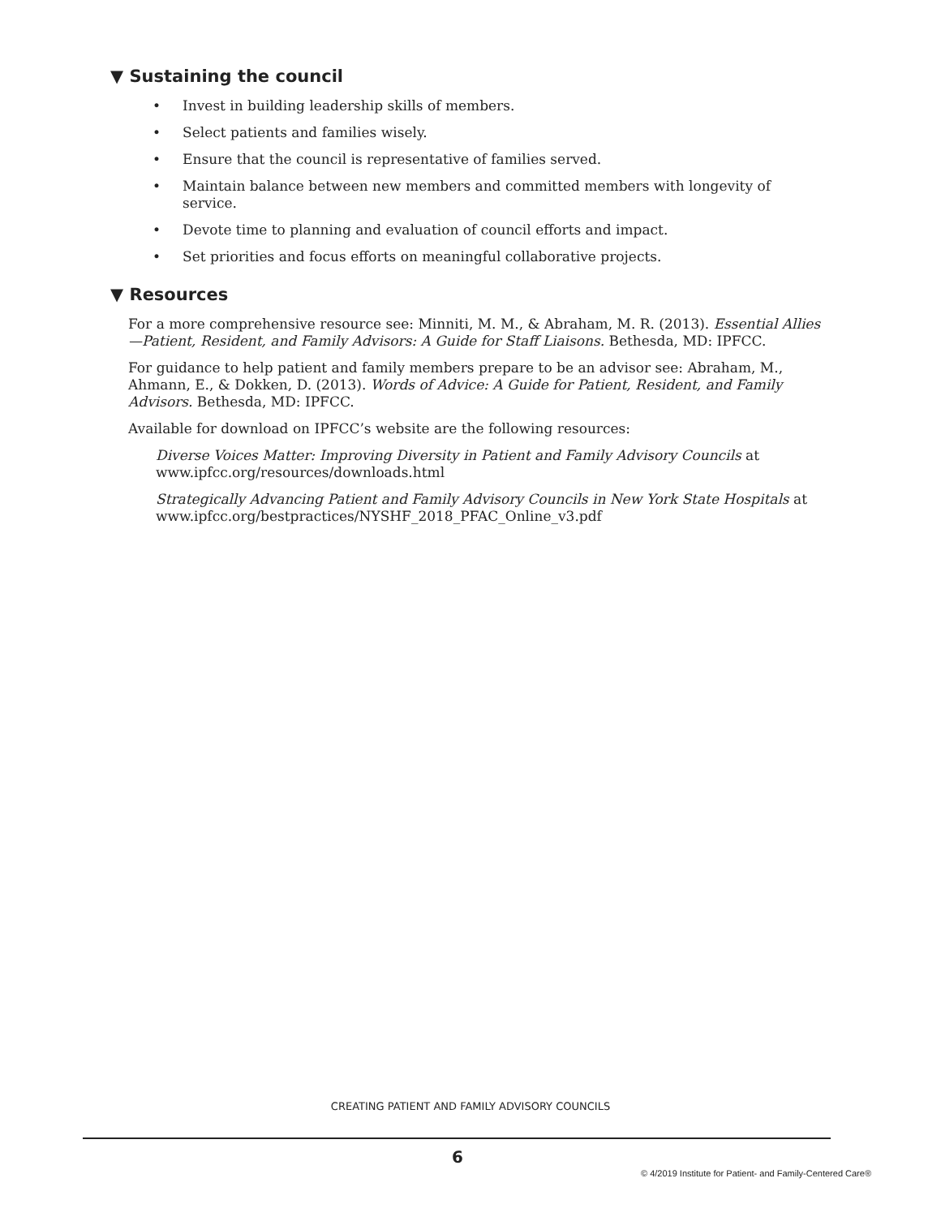▼ Sustaining the council
• Invest in building leadership skills of members.
• Select patients and families wisely.
• Ensure that the council is representative of families served.
• Maintain balance between new members and committed members with longevity of service.
• Devote time to planning and evaluation of council efforts and impact.
• Set priorities and focus efforts on meaningful collaborative projects.
▼ Resources
For a more comprehensive resource see: Minniti, M. M., & Abraham, M. R. (2013). Essential Allies—Patient, Resident, and Family Advisors: A Guide for Staff Liaisons. Bethesda, MD: IPFCC.
For guidance to help patient and family members prepare to be an advisor see: Abraham, M., Ahmann, E., & Dokken, D. (2013). Words of Advice: A Guide for Patient, Resident, and Family Advisors. Bethesda, MD: IPFCC.
Available for download on IPFCC’s website are the following resources:
Diverse Voices Matter: Improving Diversity in Patient and Family Advisory Councils at www.ipfcc.org/resources/downloads.html
Strategically Advancing Patient and Family Advisory Councils in New York State Hospitals at www.ipfcc.org/bestpractices/NYSHF_2018_PFAC_Online_v3.pdf
CREATING PATIENT AND FAMILY ADVISORY COUNCILS
6
© 4/2019 Institute for Patient- and Family-Centered Care®